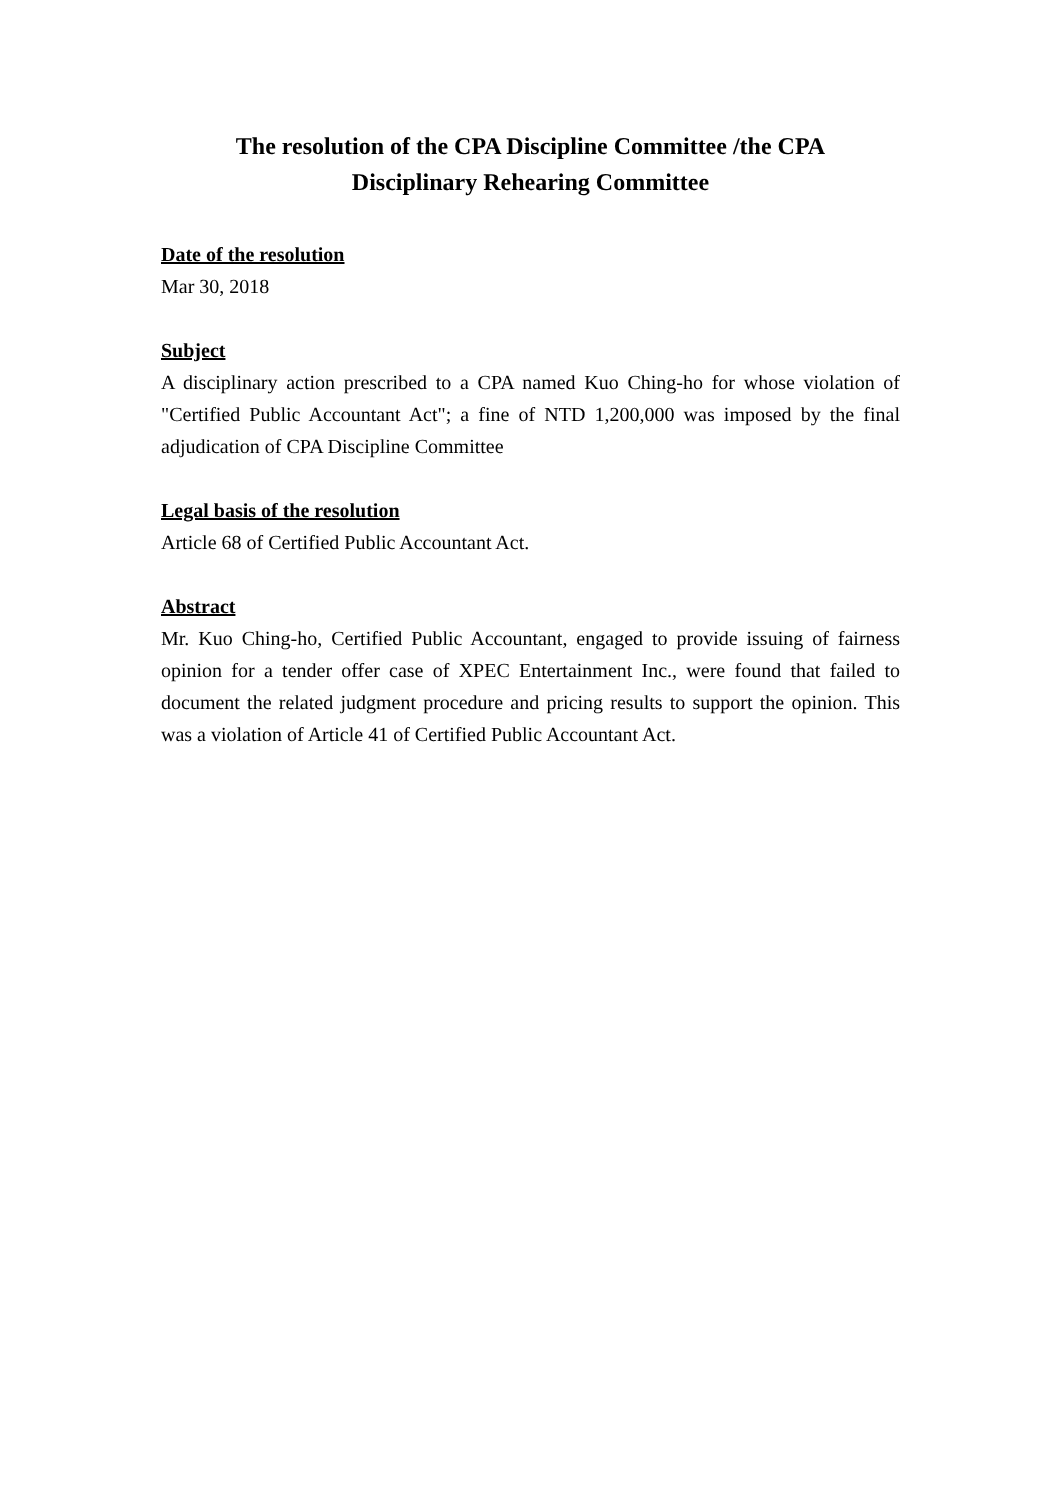The resolution of the CPA Discipline Committee /the CPA
Disciplinary Rehearing Committee
Date of the resolution
Mar 30, 2018
Subject
A disciplinary action prescribed to a CPA named Kuo Ching-ho for whose violation of "Certified Public Accountant Act"; a fine of NTD 1,200,000 was imposed by the final adjudication of CPA Discipline Committee
Legal basis of the resolution
Article 68 of Certified Public Accountant Act.
Abstract
Mr. Kuo Ching-ho, Certified Public Accountant, engaged to provide issuing of fairness opinion for a tender offer case of XPEC Entertainment Inc., were found that failed to document the related judgment procedure and pricing results to support the opinion. This was a violation of Article 41 of Certified Public Accountant Act.